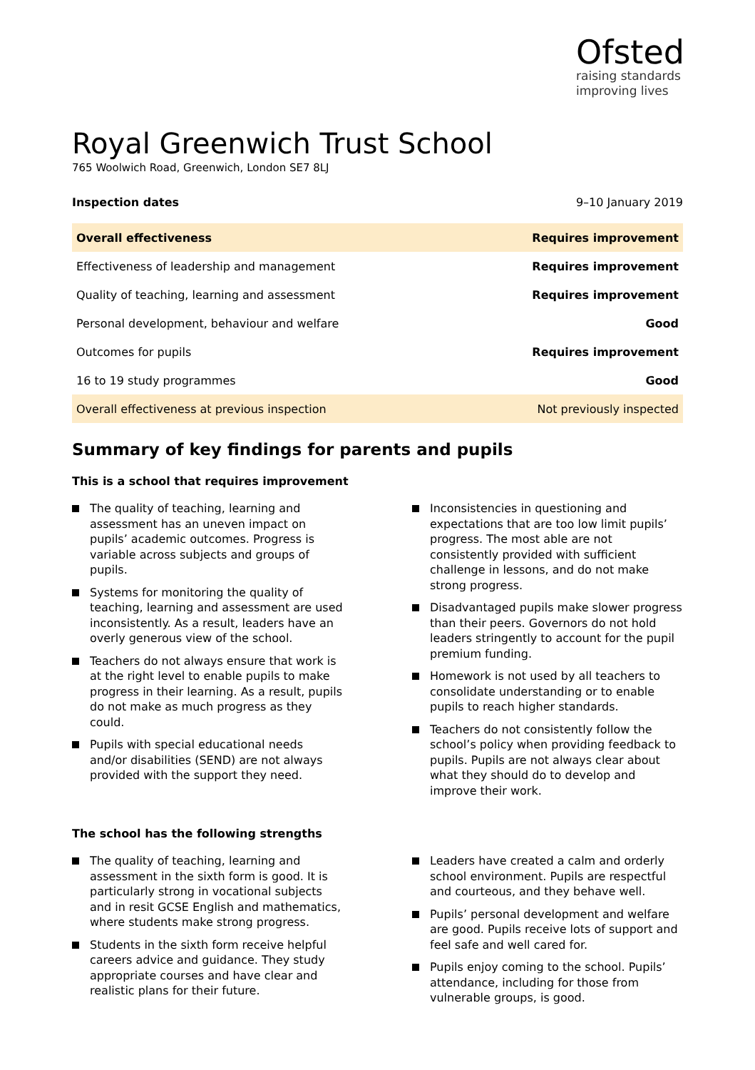Ofsted
raising standards
improving lives
Royal Greenwich Trust School
765 Woolwich Road, Greenwich, London SE7 8LJ
Inspection dates 9–10 January 2019
| Overall effectiveness | Requires improvement |
| Effectiveness of leadership and management | Requires improvement |
| Quality of teaching, learning and assessment | Requires improvement |
| Personal development, behaviour and welfare | Good |
| Outcomes for pupils | Requires improvement |
| 16 to 19 study programmes | Good |
| Overall effectiveness at previous inspection | Not previously inspected |
Summary of key findings for parents and pupils
This is a school that requires improvement
The quality of teaching, learning and assessment has an uneven impact on pupils’ academic outcomes. Progress is variable across subjects and groups of pupils.
Systems for monitoring the quality of teaching, learning and assessment are used inconsistently. As a result, leaders have an overly generous view of the school.
Teachers do not always ensure that work is at the right level to enable pupils to make progress in their learning. As a result, pupils do not make as much progress as they could.
Pupils with special educational needs and/or disabilities (SEND) are not always provided with the support they need.
Inconsistencies in questioning and expectations that are too low limit pupils’ progress. The most able are not consistently provided with sufficient challenge in lessons, and do not make strong progress.
Disadvantaged pupils make slower progress than their peers. Governors do not hold leaders stringently to account for the pupil premium funding.
Homework is not used by all teachers to consolidate understanding or to enable pupils to reach higher standards.
Teachers do not consistently follow the school’s policy when providing feedback to pupils. Pupils are not always clear about what they should do to develop and improve their work.
The school has the following strengths
The quality of teaching, learning and assessment in the sixth form is good. It is particularly strong in vocational subjects and in resit GCSE English and mathematics, where students make strong progress.
Students in the sixth form receive helpful careers advice and guidance. They study appropriate courses and have clear and realistic plans for their future.
Leaders have created a calm and orderly school environment. Pupils are respectful and courteous, and they behave well.
Pupils’ personal development and welfare are good. Pupils receive lots of support and feel safe and well cared for.
Pupils enjoy coming to the school. Pupils’ attendance, including for those from vulnerable groups, is good.